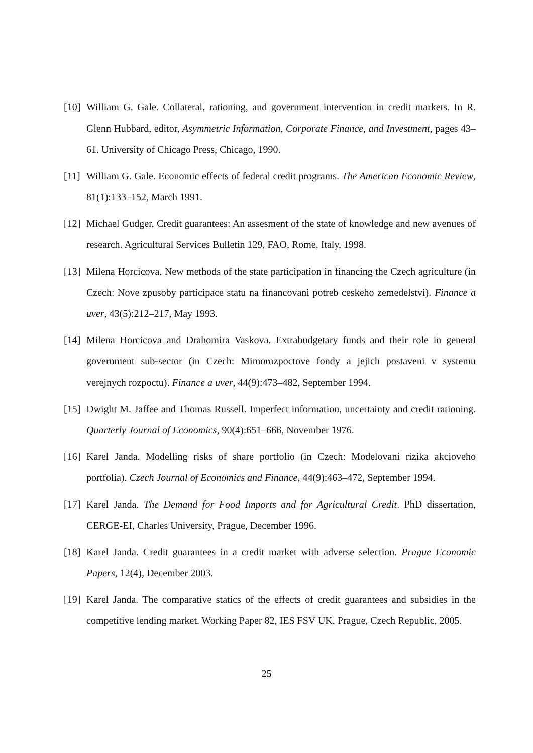[10] William G. Gale. Collateral, rationing, and government intervention in credit markets. In R. Glenn Hubbard, editor, Asymmetric Information, Corporate Finance, and Investment, pages 43–61. University of Chicago Press, Chicago, 1990.
[11] William G. Gale. Economic effects of federal credit programs. The American Economic Review, 81(1):133–152, March 1991.
[12] Michael Gudger. Credit guarantees: An assesment of the state of knowledge and new avenues of research. Agricultural Services Bulletin 129, FAO, Rome, Italy, 1998.
[13] Milena Horcicova. New methods of the state participation in financing the Czech agriculture (in Czech: Nove zpusoby participace statu na financovani potreb ceskeho zemedelstvi). Finance a uver, 43(5):212–217, May 1993.
[14] Milena Horcicova and Drahomira Vaskova. Extrabudgetary funds and their role in general government sub-sector (in Czech: Mimorozpoctove fondy a jejich postaveni v systemu verejnych rozpoctu). Finance a uver, 44(9):473–482, September 1994.
[15] Dwight M. Jaffee and Thomas Russell. Imperfect information, uncertainty and credit rationing. Quarterly Journal of Economics, 90(4):651–666, November 1976.
[16] Karel Janda. Modelling risks of share portfolio (in Czech: Modelovani rizika akcioveho portfolia). Czech Journal of Economics and Finance, 44(9):463–472, September 1994.
[17] Karel Janda. The Demand for Food Imports and for Agricultural Credit. PhD dissertation, CERGE-EI, Charles University, Prague, December 1996.
[18] Karel Janda. Credit guarantees in a credit market with adverse selection. Prague Economic Papers, 12(4), December 2003.
[19] Karel Janda. The comparative statics of the effects of credit guarantees and subsidies in the competitive lending market. Working Paper 82, IES FSV UK, Prague, Czech Republic, 2005.
25